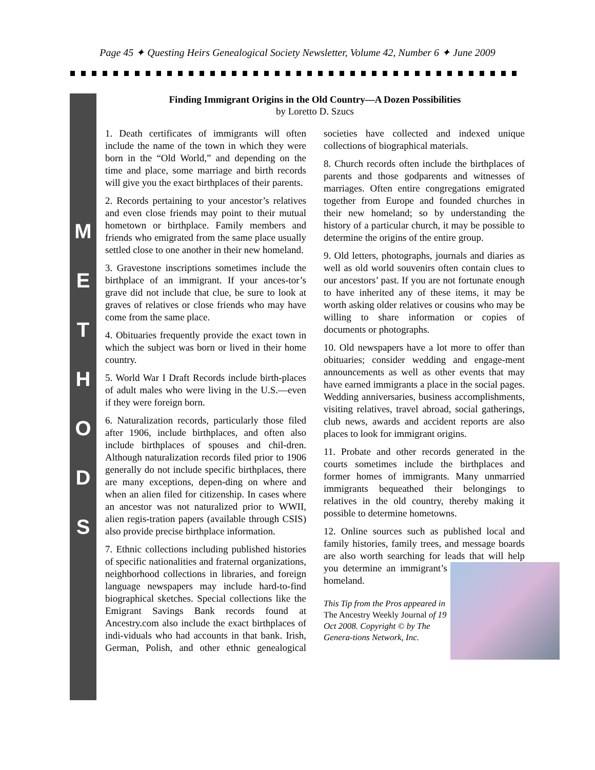Page 45 ✦ Questing Heirs Genealogical Society Newsletter, Volume 42, Number 6 ✦ June 2009
M
E
T
H
O
D
S
Finding Immigrant Origins in the Old Country—A Dozen Possibilities
by Loretto D. Szucs
1. Death certificates of immigrants will often include the name of the town in which they were born in the “Old World,” and depending on the time and place, some marriage and birth records will give you the exact birthplaces of their parents.
2. Records pertaining to your ancestor’s relatives and even close friends may point to their mutual hometown or birthplace. Family members and friends who emigrated from the same place usually settled close to one another in their new homeland.
3. Gravestone inscriptions sometimes include the birthplace of an immigrant. If your ances-tor’s grave did not include that clue, be sure to look at graves of relatives or close friends who may have come from the same place.
4. Obituaries frequently provide the exact town in which the subject was born or lived in their home country.
5. World War I Draft Records include birth-places of adult males who were living in the U.S.—even if they were foreign born.
6. Naturalization records, particularly those filed after 1906, include birthplaces, and often also include birthplaces of spouses and chil-dren. Although naturalization records filed prior to 1906 generally do not include specific birthplaces, there are many exceptions, depen-ding on where and when an alien filed for citizenship. In cases where an ancestor was not naturalized prior to WWII, alien regis-tration papers (available through CSIS) also provide precise birthplace information.
7. Ethnic collections including published histories of specific nationalities and fraternal organizations, neighborhood collections in libraries, and foreign language newspapers may include hard-to-find biographical sketches. Special collections like the Emigrant Savings Bank records found at Ancestry.com also include the exact birthplaces of indi-viduals who had accounts in that bank. Irish, German, Polish, and other ethnic genealogical societies have collected and indexed unique collections of biographical materials.
8. Church records often include the birthplaces of parents and those godparents and witnesses of marriages. Often entire congregations emigrated together from Europe and founded churches in their new homeland; so by understanding the history of a particular church, it may be possible to determine the origins of the entire group.
9. Old letters, photographs, journals and diaries as well as old world souvenirs often contain clues to our ancestors’ past. If you are not fortunate enough to have inherited any of these items, it may be worth asking older relatives or cousins who may be willing to share information or copies of documents or photographs.
10. Old newspapers have a lot more to offer than obituaries; consider wedding and engage-ment announcements as well as other events that may have earned immigrants a place in the social pages. Wedding anniversaries, business accomplishments, visiting relatives, travel abroad, social gatherings, club news, awards and accident reports are also places to look for immigrant origins.
11. Probate and other records generated in the courts sometimes include the birthplaces and former homes of immigrants. Many unmarried immigrants bequeathed their belongings to relatives in the old country, thereby making it possible to determine hometowns.
12. Online sources such as published local and family histories, family trees, and message boards are also worth searching for leads that will help you determine an immigrant’s homeland.
This Tip from the Pros appeared in The Ancestry Weekly Journal of 19 Oct 2008. Copyright © by The Genera-tions Network, Inc.